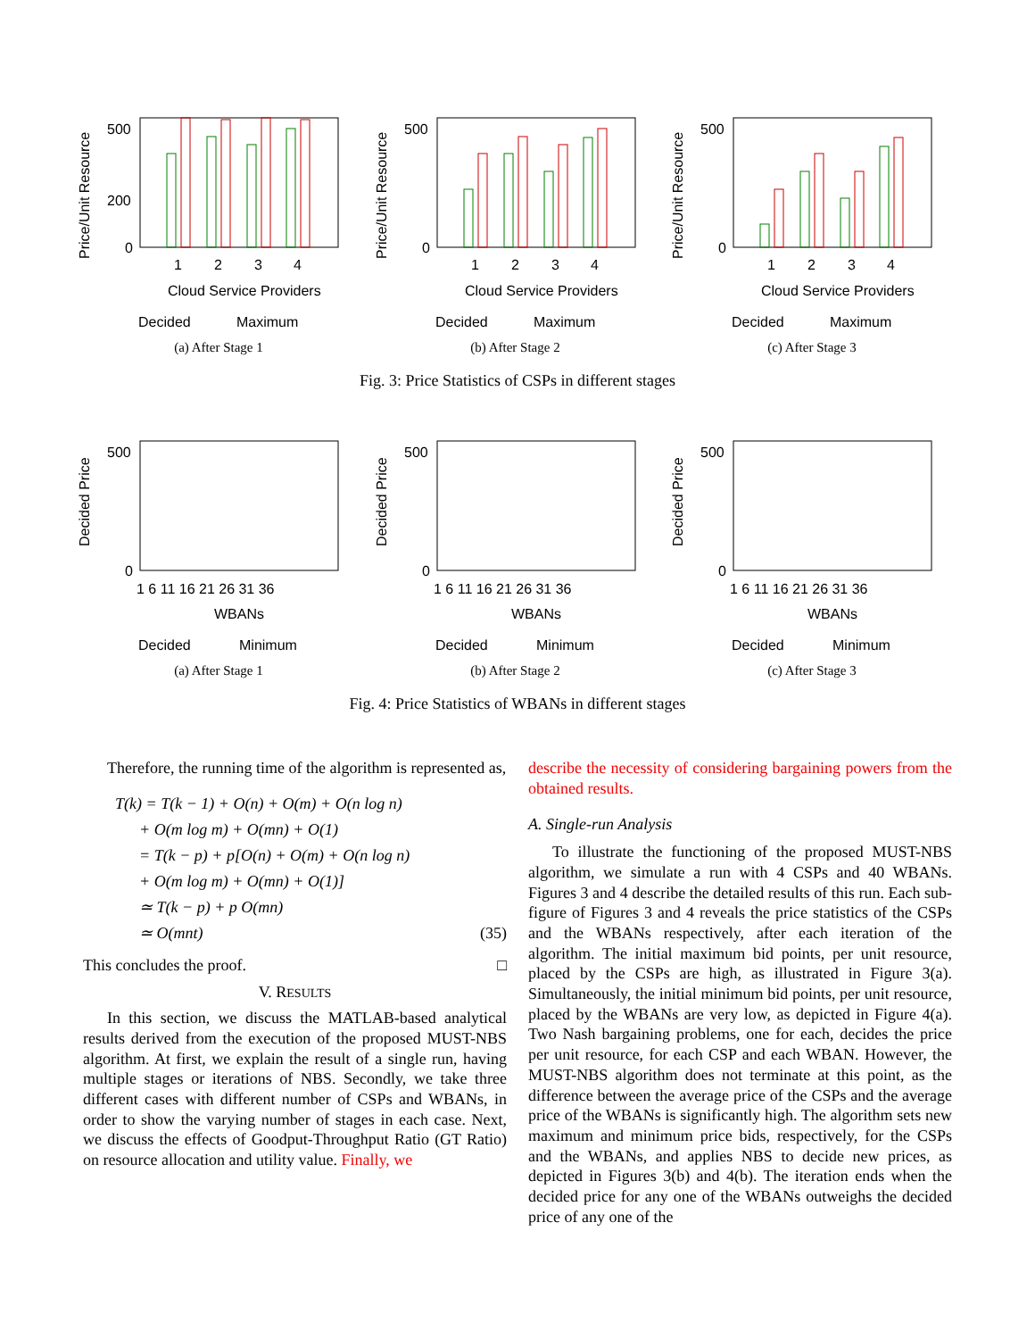Price/Unit Resource
500
200
0
1
2
3
4
Cloud Service Providers
Decided
Maximum
(a) After Stage 1
Price/Unit Resource
500
0
1
2
3
4
Cloud Service Providers
Decided
Maximum
(b) After Stage 2
Price/Unit Resource
500
0
1
2
3
4
Cloud Service Providers
Decided
Maximum
(c) After Stage 3
Fig. 3: Price Statistics of CSPs in different stages
Decided Price
500
0
1 6 11 16 21 26 31 36
WBANs
Decided
Minimum
(a) After Stage 1
Decided Price
500
0
1 6 11 16 21 26 31 36
WBANs
Decided
Minimum
(b) After Stage 2
Decided Price
500
0
1 6 11 16 21 26 31 36
WBANs
Decided
Minimum
(c) After Stage 3
Fig. 4: Price Statistics of WBANs in different stages
Therefore, the running time of the algorithm is represented as,
T(k) = T(k − 1) + O(n) + O(m) + O(n log n)
+ O(m log m) + O(mn) + O(1)
= T(k − p) + p[O(n) + O(m) + O(n log n)
+ O(m log m) + O(mn) + O(1)]
≃ T(k − p) + p O(mn)
≃ O(mnt) (35)
This concludes the proof. □
V. RESULTS
In this section, we discuss the MATLAB-based analytical results derived from the execution of the proposed MUST-NBS algorithm. At first, we explain the result of a single run, having multiple stages or iterations of NBS. Secondly, we take three different cases with different number of CSPs and WBANs, in order to show the varying number of stages in each case. Next, we discuss the effects of Goodput-Throughput Ratio (GT Ratio) on resource allocation and utility value. Finally, we
describe the necessity of considering bargaining powers from the obtained results.
A. Single-run Analysis
To illustrate the functioning of the proposed MUST-NBS algorithm, we simulate a run with 4 CSPs and 40 WBANs. Figures 3 and 4 describe the detailed results of this run. Each sub-figure of Figures 3 and 4 reveals the price statistics of the CSPs and the WBANs respectively, after each iteration of the algorithm. The initial maximum bid points, per unit resource, placed by the CSPs are high, as illustrated in Figure 3(a). Simultaneously, the initial minimum bid points, per unit resource, placed by the WBANs are very low, as depicted in Figure 4(a). Two Nash bargaining problems, one for each, decides the price per unit resource, for each CSP and each WBAN. However, the MUST-NBS algorithm does not terminate at this point, as the difference between the average price of the CSPs and the average price of the WBANs is significantly high. The algorithm sets new maximum and minimum price bids, respectively, for the CSPs and the WBANs, and applies NBS to decide new prices, as depicted in Figures 3(b) and 4(b). The iteration ends when the decided price for any one of the WBANs outweighs the decided price of any one of the